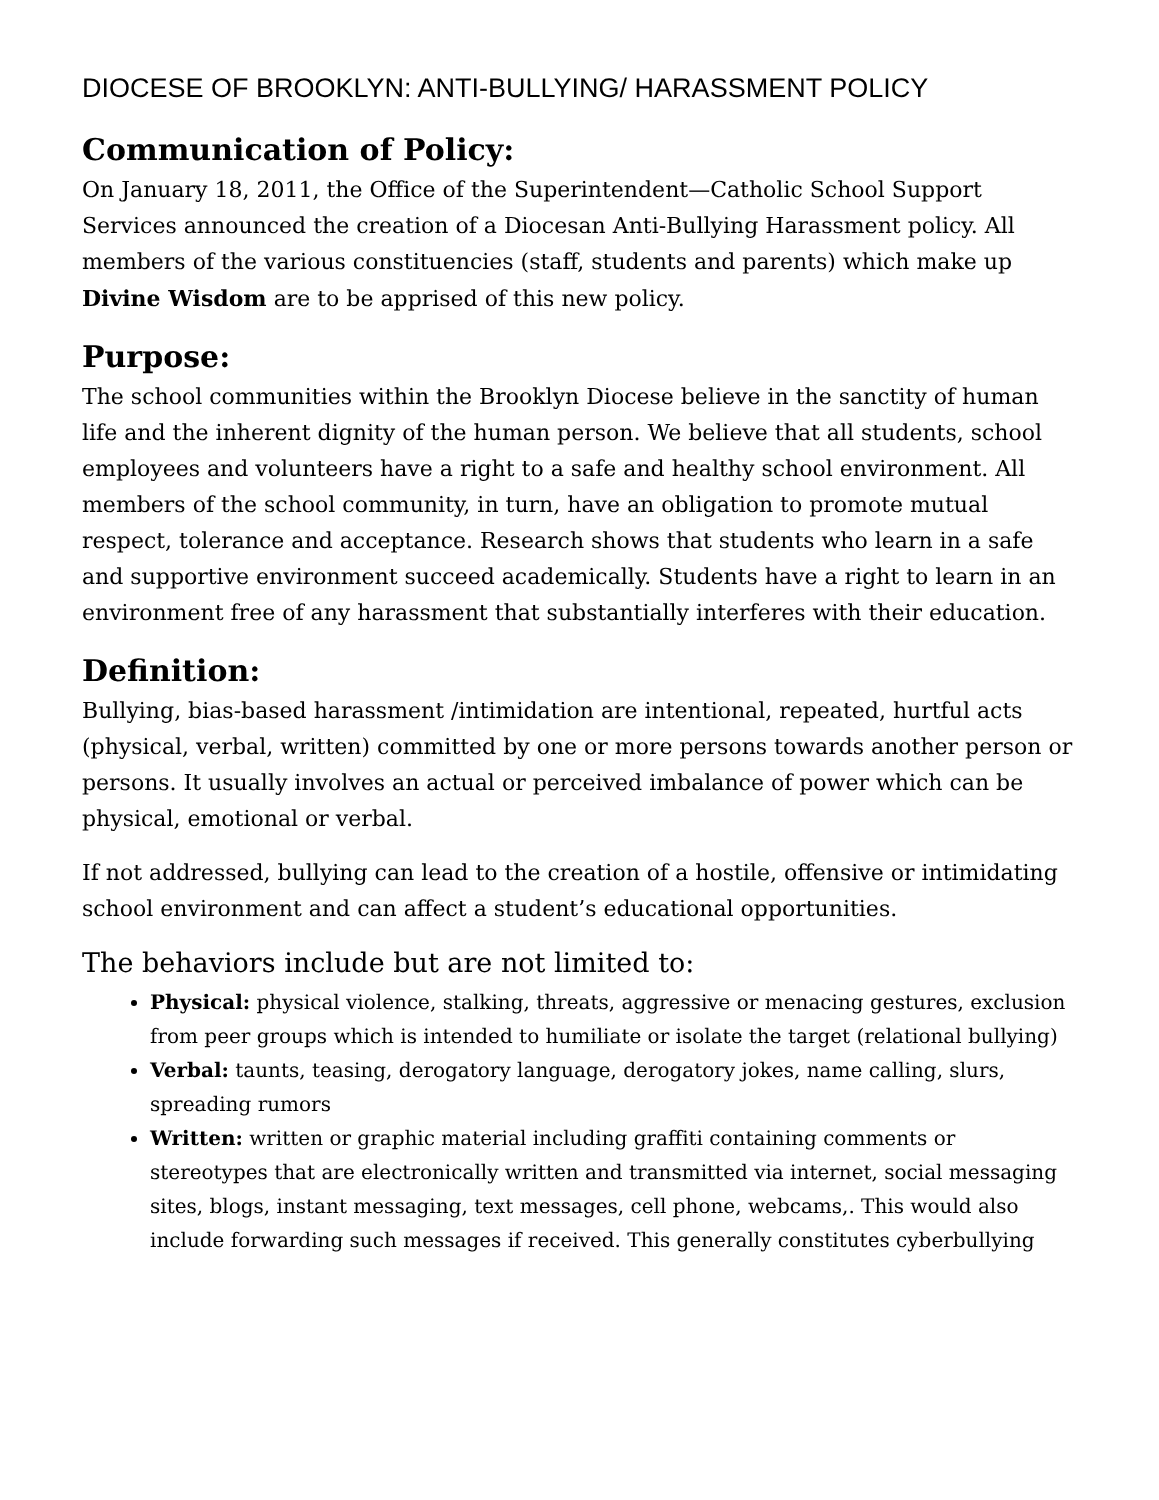DIOCESE OF BROOKLYN: ANTI-BULLYING/ HARASSMENT POLICY
Communication of Policy:
On January 18, 2011, the Office of the Superintendent—Catholic School Support Services announced the creation of a Diocesan Anti-Bullying Harassment policy. All members of the various constituencies (staff, students and parents) which make up Divine Wisdom are to be apprised of this new policy.
Purpose:
The school communities within the Brooklyn Diocese believe in the sanctity of human life and the inherent dignity of the human person. We believe that all students, school employees and volunteers have a right to a safe and healthy school environment. All members of the school community, in turn, have an obligation to promote mutual respect, tolerance and acceptance. Research shows that students who learn in a safe and supportive environment succeed academically. Students have a right to learn in an environment free of any harassment that substantially interferes with their education.
Definition:
Bullying, bias-based harassment /intimidation are intentional, repeated, hurtful acts (physical, verbal, written) committed by one or more persons towards another person or persons. It usually involves an actual or perceived imbalance of power which can be physical, emotional or verbal.
If not addressed, bullying can lead to the creation of a hostile, offensive or intimidating school environment and can affect a student’s educational opportunities.
The behaviors include but are not limited to:
Physical: physical violence, stalking, threats, aggressive or menacing gestures, exclusion from peer groups which is intended to humiliate or isolate the target (relational bullying)
Verbal: taunts, teasing, derogatory language, derogatory jokes, name calling, slurs, spreading rumors
Written: written or graphic material including graffiti containing comments or stereotypes that are electronically written and transmitted via internet, social messaging sites, blogs, instant messaging, text messages, cell phone, webcams,. This would also include forwarding such messages if received. This generally constitutes cyberbullying